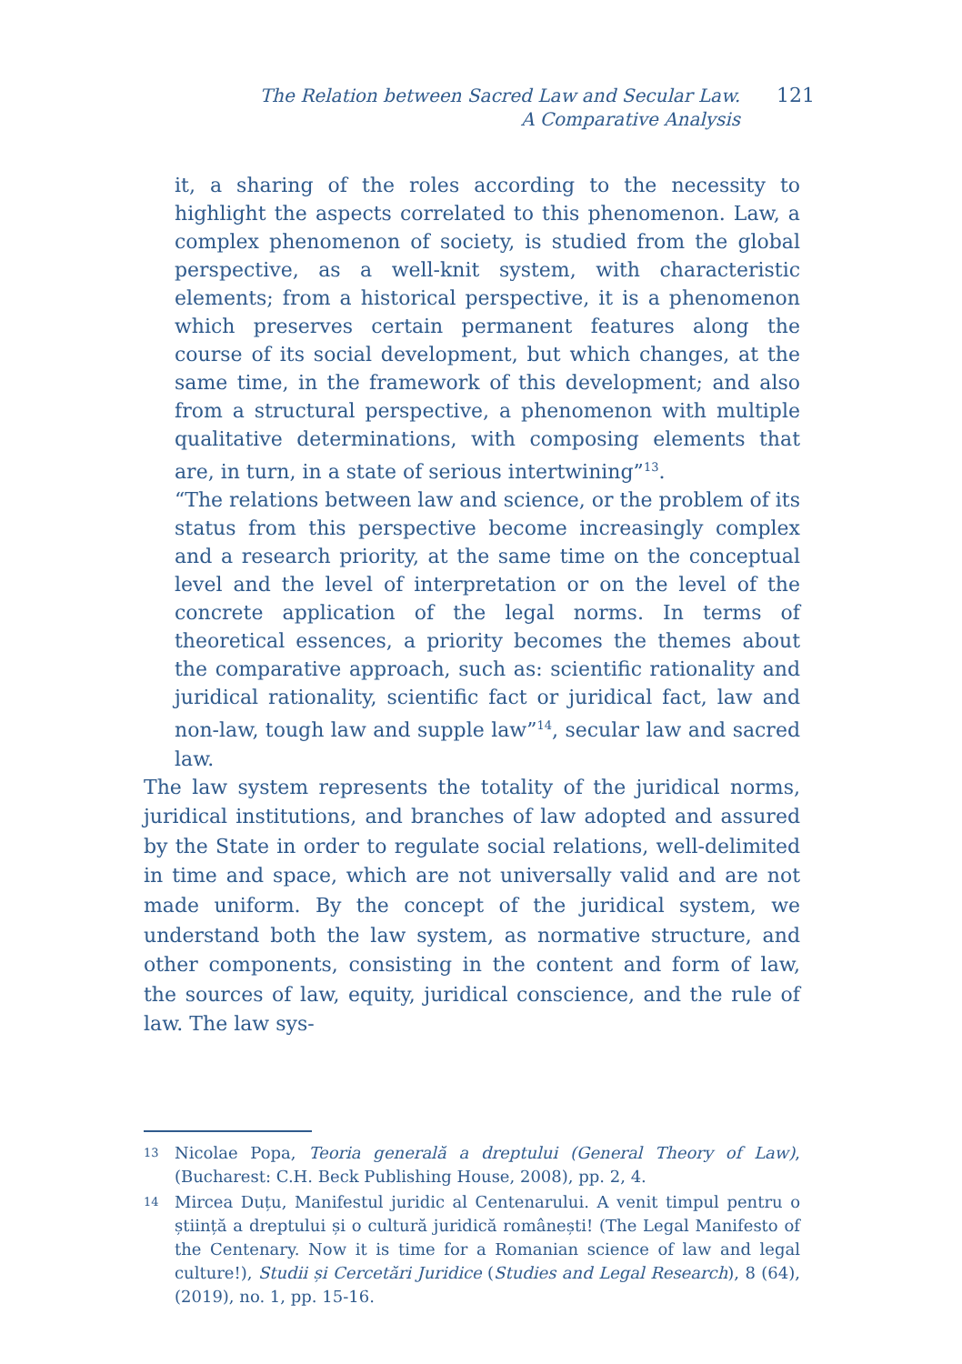The Relation between Sacred Law and Secular Law.
A Comparative Analysis
121
it, a sharing of the roles according to the necessity to highlight the aspects correlated to this phenomenon. Law, a complex phenomenon of society, is studied from the global perspective, as a well-knit system, with characteristic elements; from a historical perspective, it is a phenomenon which preserves certain permanent features along the course of its social development, but which changes, at the same time, in the framework of this development; and also from a structural perspective, a phenomenon with multiple qualitative determinations, with composing elements that are, in turn, in a state of serious intertwining”<sup>13</sup>.
“The relations between law and science, or the problem of its status from this perspective become increasingly complex and a research priority, at the same time on the conceptual level and the level of interpretation or on the level of the concrete application of the legal norms. In terms of theoretical essences, a priority becomes the themes about the comparative approach, such as: scientific rationality and juridical rationality, scientific fact or juridical fact, law and non-law, tough law and supple law”<sup>14</sup>, secular law and sacred law.
The law system represents the totality of the juridical norms, juridical institutions, and branches of law adopted and assured by the State in order to regulate social relations, well-delimited in time and space, which are not universally valid and are not made uniform. By the concept of the juridical system, we understand both the law system, as normative structure, and other components, consisting in the content and form of law, the sources of law, equity, juridical conscience, and the rule of law. The law sys-
13 Nicolae Popa, Teoria generală a dreptului (General Theory of Law), (Bucharest: C.H. Beck Publishing House, 2008), pp. 2, 4.
14 Mircea Duțu, Manifestul juridic al Centenarului. A venit timpul pentru o știință a dreptului și o cultură juridică românești! (The Legal Manifesto of the Centenary. Now it is time for a Romanian science of law and legal culture!), Studii și Cercetări Juridice (Studies and Legal Research), 8 (64), (2019), no. 1, pp. 15-16.